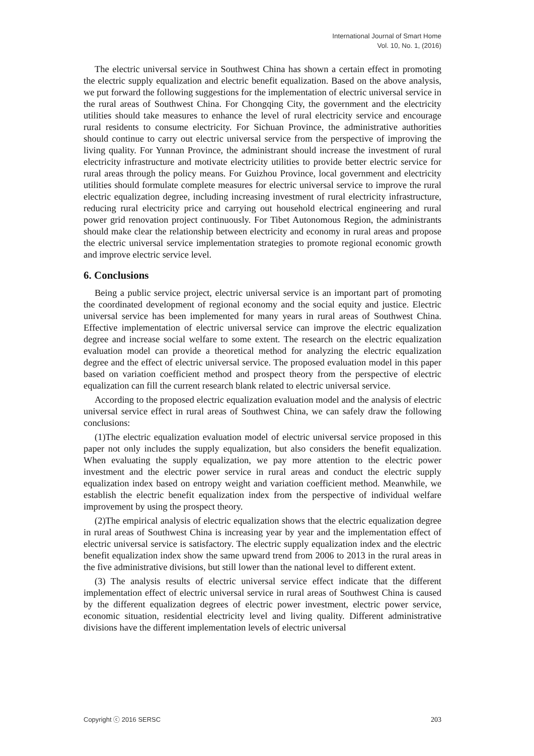International Journal of Smart Home
Vol. 10, No. 1, (2016)
The electric universal service in Southwest China has shown a certain effect in promoting the electric supply equalization and electric benefit equalization. Based on the above analysis, we put forward the following suggestions for the implementation of electric universal service in the rural areas of Southwest China. For Chongqing City, the government and the electricity utilities should take measures to enhance the level of rural electricity service and encourage rural residents to consume electricity. For Sichuan Province, the administrative authorities should continue to carry out electric universal service from the perspective of improving the living quality. For Yunnan Province, the administrant should increase the investment of rural electricity infrastructure and motivate electricity utilities to provide better electric service for rural areas through the policy means. For Guizhou Province, local government and electricity utilities should formulate complete measures for electric universal service to improve the rural electric equalization degree, including increasing investment of rural electricity infrastructure, reducing rural electricity price and carrying out household electrical engineering and rural power grid renovation project continuously. For Tibet Autonomous Region, the administrants should make clear the relationship between electricity and economy in rural areas and propose the electric universal service implementation strategies to promote regional economic growth and improve electric service level.
6. Conclusions
Being a public service project, electric universal service is an important part of promoting the coordinated development of regional economy and the social equity and justice. Electric universal service has been implemented for many years in rural areas of Southwest China. Effective implementation of electric universal service can improve the electric equalization degree and increase social welfare to some extent. The research on the electric equalization evaluation model can provide a theoretical method for analyzing the electric equalization degree and the effect of electric universal service. The proposed evaluation model in this paper based on variation coefficient method and prospect theory from the perspective of electric equalization can fill the current research blank related to electric universal service.
According to the proposed electric equalization evaluation model and the analysis of electric universal service effect in rural areas of Southwest China, we can safely draw the following conclusions:
(1)The electric equalization evaluation model of electric universal service proposed in this paper not only includes the supply equalization, but also considers the benefit equalization. When evaluating the supply equalization, we pay more attention to the electric power investment and the electric power service in rural areas and conduct the electric supply equalization index based on entropy weight and variation coefficient method. Meanwhile, we establish the electric benefit equalization index from the perspective of individual welfare improvement by using the prospect theory.
(2)The empirical analysis of electric equalization shows that the electric equalization degree in rural areas of Southwest China is increasing year by year and the implementation effect of electric universal service is satisfactory. The electric supply equalization index and the electric benefit equalization index show the same upward trend from 2006 to 2013 in the rural areas in the five administrative divisions, but still lower than the national level to different extent.
(3) The analysis results of electric universal service effect indicate that the different implementation effect of electric universal service in rural areas of Southwest China is caused by the different equalization degrees of electric power investment, electric power service, economic situation, residential electricity level and living quality. Different administrative divisions have the different implementation levels of electric universal
Copyright ⓒ 2016 SERSC 203